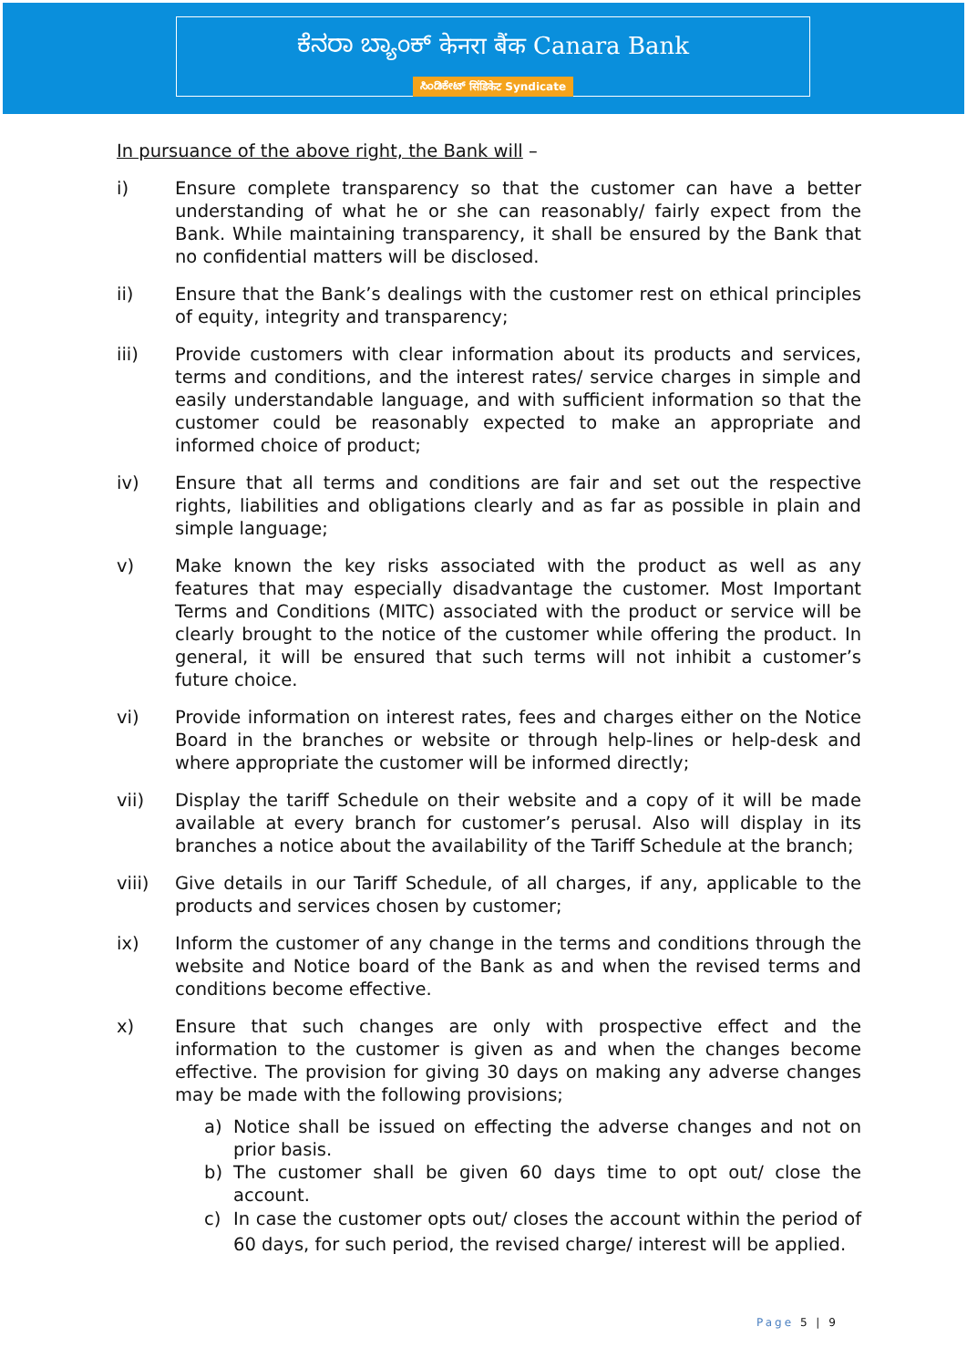ಕೆನರಾ ಬ್ಯಾಂಕ್ केनरा बैंक Canara Bank
ಸಿಂಡಿಕೇಟ್ सिंडिकेट Syndicate
In pursuance of the above right, the Bank will –
i) Ensure complete transparency so that the customer can have a better understanding of what he or she can reasonably/ fairly expect from the Bank. While maintaining transparency, it shall be ensured by the Bank that no confidential matters will be disclosed.
ii) Ensure that the Bank’s dealings with the customer rest on ethical principles of equity, integrity and transparency;
iii) Provide customers with clear information about its products and services, terms and conditions, and the interest rates/ service charges in simple and easily understandable language, and with sufficient information so that the customer could be reasonably expected to make an appropriate and informed choice of product;
iv) Ensure that all terms and conditions are fair and set out the respective rights, liabilities and obligations clearly and as far as possible in plain and simple language;
v) Make known the key risks associated with the product as well as any features that may especially disadvantage the customer. Most Important Terms and Conditions (MITC) associated with the product or service will be clearly brought to the notice of the customer while offering the product. In general, it will be ensured that such terms will not inhibit a customer’s future choice.
vi) Provide information on interest rates, fees and charges either on the Notice Board in the branches or website or through help-lines or help-desk and where appropriate the customer will be informed directly;
vii) Display the tariff Schedule on their website and a copy of it will be made available at every branch for customer’s perusal. Also will display in its branches a notice about the availability of the Tariff Schedule at the branch;
viii) Give details in our Tariff Schedule, of all charges, if any, applicable to the products and services chosen by customer;
ix) Inform the customer of any change in the terms and conditions through the website and Notice board of the Bank as and when the revised terms and conditions become effective.
x) Ensure that such changes are only with prospective effect and the information to the customer is given as and when the changes become effective. The provision for giving 30 days on making any adverse changes may be made with the following provisions;
a) Notice shall be issued on effecting the adverse changes and not on prior basis.
b) The customer shall be given 60 days time to opt out/ close the account.
c) In case the customer opts out/ closes the account within the period of 60 days, for such period, the revised charge/ interest will be applied.
Page 5 | 9